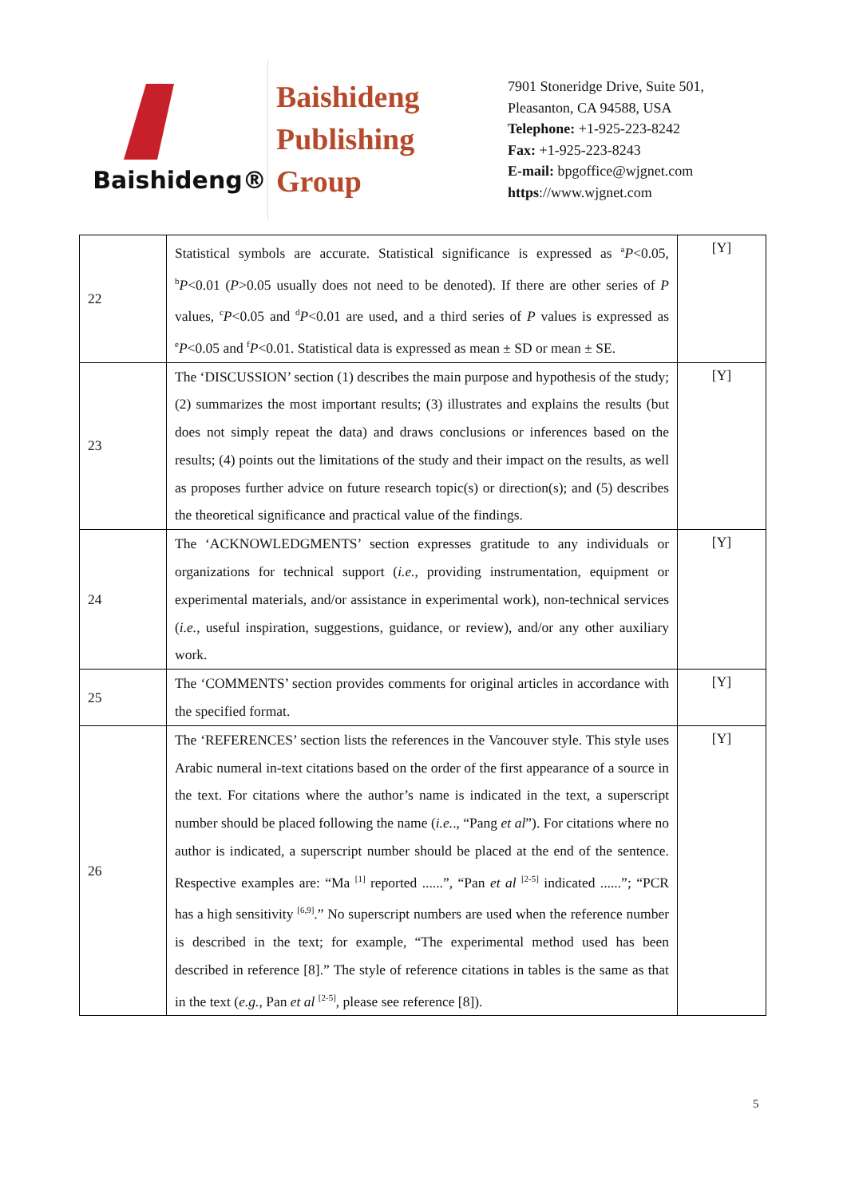Baishideng®
Baishideng
Publishing
Group
7901 Stoneridge Drive, Suite 501,
Pleasanton, CA 94588, USA
Telephone: +1-925-223-8242
Fax: +1-925-223-8243
E-mail: bpgoffice@wjgnet.com
https://www.wjgnet.com
| 22 | Statistical symbols are accurate. Statistical significance is expressed as <sup>a</sup> P <0.05, <sup>b</sup> P <0.01 ( P >0.05 usually does not need to be denoted). If there are other series of P values, <sup>c</sup> P <0.05 and <sup>d</sup> P <0.01 are used, and a third series of P values is expressed as <sup>e</sup> P <0.05 and <sup>f</sup> P <0.01. Statistical data is expressed as mean ± SD or mean ± SE. | [Y] |
| 23 | The ‘DISCUSSION’ section (1) describes the main purpose and hypothesis of the study; (2) summarizes the most important results; (3) illustrates and explains the results (but does not simply repeat the data) and draws conclusions or inferences based on the results; (4) points out the limitations of the study and their impact on the results, as well as proposes further advice on future research topic(s) or direction(s); and (5) describes the theoretical significance and practical value of the findings. | [Y] |
| 24 | The ‘ACKNOWLEDGMENTS’ section expresses gratitude to any individuals or organizations for technical support ( i.e. , providing instrumentation, equipment or experimental materials, and/or assistance in experimental work), non-technical services ( i.e. , useful inspiration, suggestions, guidance, or review), and/or any other auxiliary work. | [Y] |
| 25 | The ‘COMMENTS’ section provides comments for original articles in accordance with the specified format. | [Y] |
| 26 | The ‘REFERENCES’ section lists the references in the Vancouver style. This style uses Arabic numeral in-text citations based on the order of the first appearance of a source in the text. For citations where the author’s name is indicated in the text, a superscript number should be placed following the name ( i.e. ., “Pang et al ”). For citations where no author is indicated, a superscript number should be placed at the end of the sentence. Respective examples are: “Ma <sup>[1]</sup> reported ......”, “Pan et al <sup>[2-5]</sup> indicated ......”; “PCR has a high sensitivity <sup>[6,9]</sup>.” No superscript numbers are used when the reference number is described in the text; for example, “The experimental method used has been described in reference [8].” The style of reference citations in tables is the same as that in the text ( e.g. , Pan et al <sup>[2-5]</sup>, please see reference [8]). | [Y] |
5